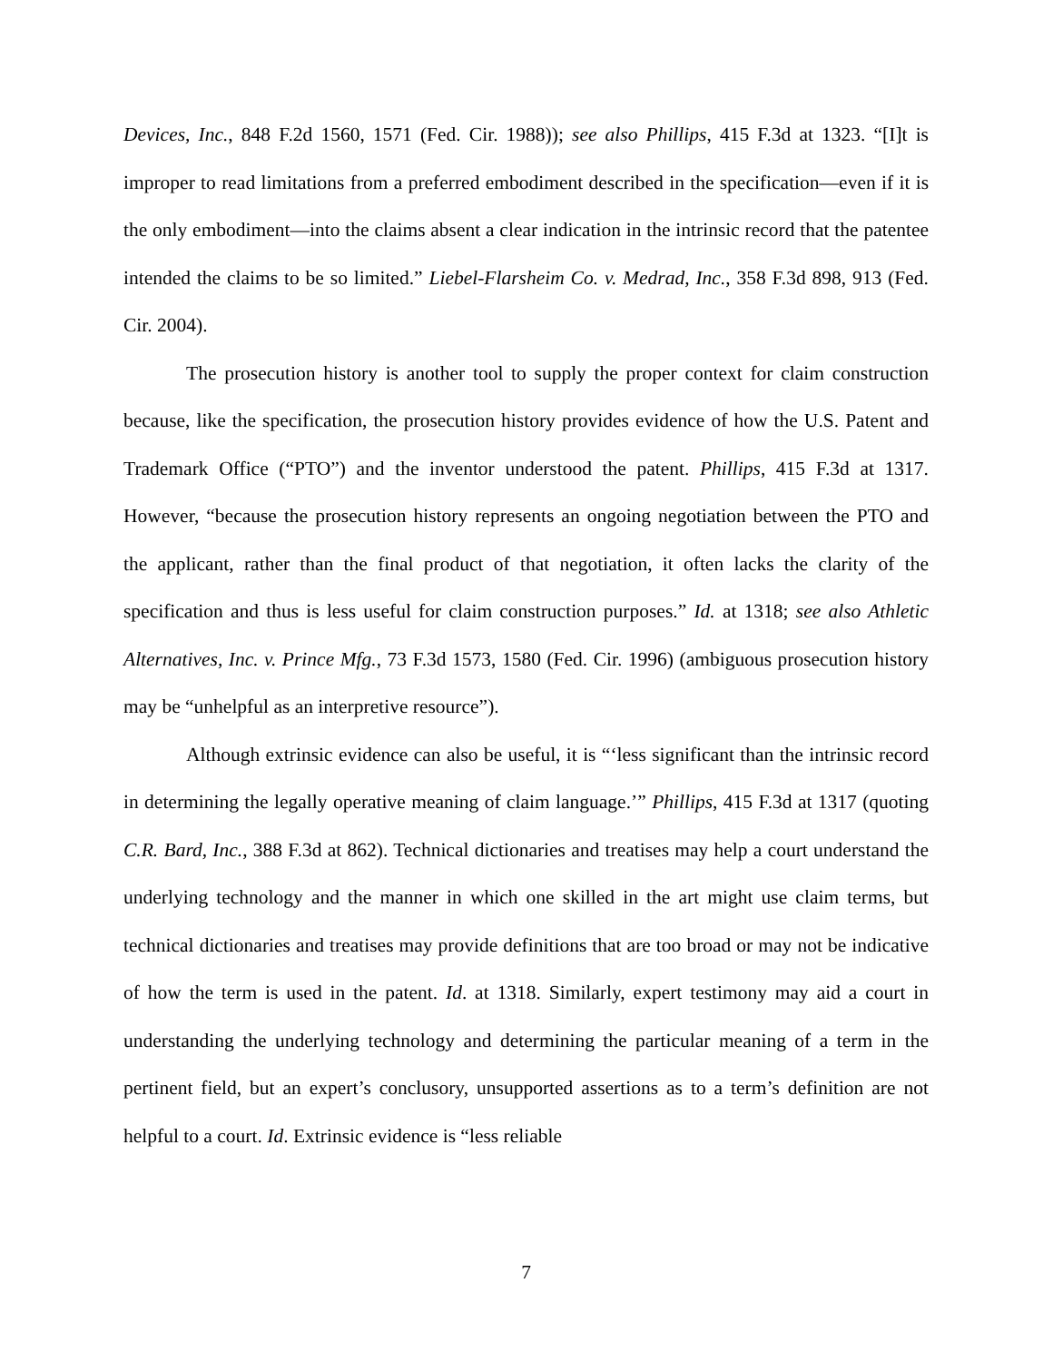Devices, Inc., 848 F.2d 1560, 1571 (Fed. Cir. 1988)); see also Phillips, 415 F.3d at 1323. “[I]t is improper to read limitations from a preferred embodiment described in the specification—even if it is the only embodiment—into the claims absent a clear indication in the intrinsic record that the patentee intended the claims to be so limited.” Liebel-Flarsheim Co. v. Medrad, Inc., 358 F.3d 898, 913 (Fed. Cir. 2004).
The prosecution history is another tool to supply the proper context for claim construction because, like the specification, the prosecution history provides evidence of how the U.S. Patent and Trademark Office (“PTO”) and the inventor understood the patent. Phillips, 415 F.3d at 1317. However, “because the prosecution history represents an ongoing negotiation between the PTO and the applicant, rather than the final product of that negotiation, it often lacks the clarity of the specification and thus is less useful for claim construction purposes.” Id. at 1318; see also Athletic Alternatives, Inc. v. Prince Mfg., 73 F.3d 1573, 1580 (Fed. Cir. 1996) (ambiguous prosecution history may be “unhelpful as an interpretive resource”).
Although extrinsic evidence can also be useful, it is “‘less significant than the intrinsic record in determining the legally operative meaning of claim language.’” Phillips, 415 F.3d at 1317 (quoting C.R. Bard, Inc., 388 F.3d at 862). Technical dictionaries and treatises may help a court understand the underlying technology and the manner in which one skilled in the art might use claim terms, but technical dictionaries and treatises may provide definitions that are too broad or may not be indicative of how the term is used in the patent. Id. at 1318. Similarly, expert testimony may aid a court in understanding the underlying technology and determining the particular meaning of a term in the pertinent field, but an expert’s conclusory, unsupported assertions as to a term’s definition are not helpful to a court. Id. Extrinsic evidence is “less reliable
7